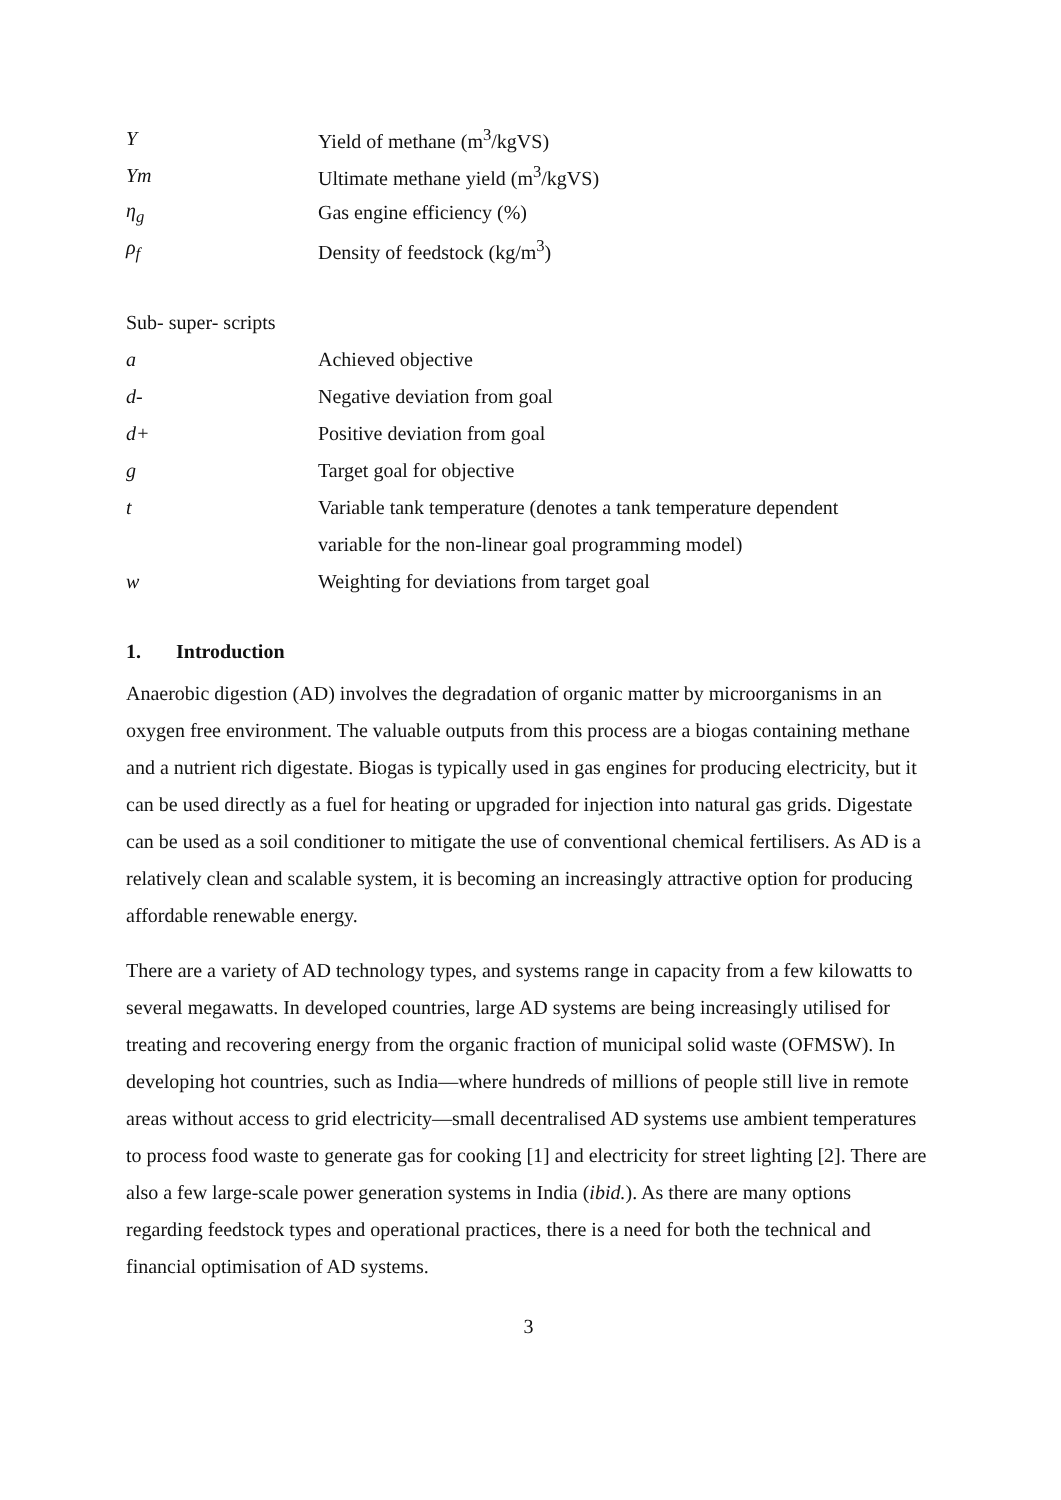Y Yield of methane (m<sup>3</sup>/kgVS)
Ym Ultimate methane yield (m<sup>3</sup>/kgVS)
η<sub>g</sub> Gas engine efficiency (%)
ρ<sub>f</sub> Density of feedstock (kg/m<sup>3</sup>)
Sub- super- scripts
a Achieved objective
d- Negative deviation from goal
d+ Positive deviation from goal
g Target goal for objective
t Variable tank temperature (denotes a tank temperature dependent
variable for the non-linear goal programming model)
w Weighting for deviations from target goal
1. Introduction
Anaerobic digestion (AD) involves the degradation of organic matter by microorganisms in an oxygen free environment. The valuable outputs from this process are a biogas containing methane and a nutrient rich digestate. Biogas is typically used in gas engines for producing electricity, but it can be used directly as a fuel for heating or upgraded for injection into natural gas grids. Digestate can be used as a soil conditioner to mitigate the use of conventional chemical fertilisers. As AD is a relatively clean and scalable system, it is becoming an increasingly attractive option for producing affordable renewable energy.
There are a variety of AD technology types, and systems range in capacity from a few kilowatts to several megawatts. In developed countries, large AD systems are being increasingly utilised for treating and recovering energy from the organic fraction of municipal solid waste (OFMSW). In developing hot countries, such as India—where hundreds of millions of people still live in remote areas without access to grid electricity—small decentralised AD systems use ambient temperatures to process food waste to generate gas for cooking [1] and electricity for street lighting [2]. There are also a few large-scale power generation systems in India (ibid.). As there are many options regarding feedstock types and operational practices, there is a need for both the technical and financial optimisation of AD systems.
3